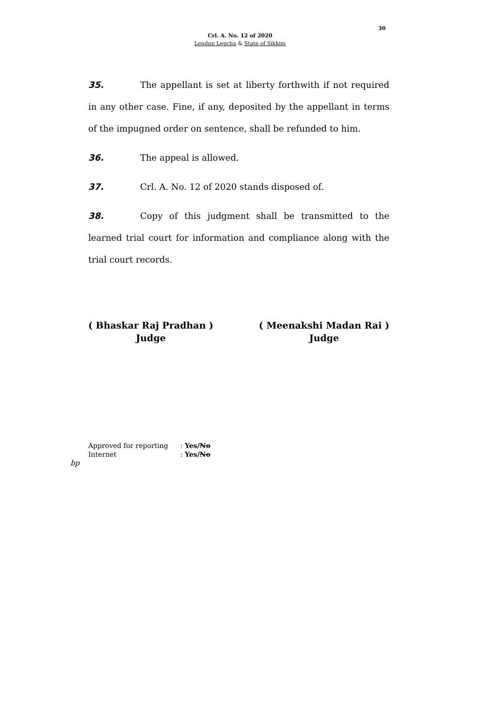30
Crl. A. No. 12 of 2020
Lendup Lepcha & State of Sikkim
35. The appellant is set at liberty forthwith if not required in any other case. Fine, if any, deposited by the appellant in terms of the impugned order on sentence, shall be refunded to him.
36. The appeal is allowed.
37. Crl. A. No. 12 of 2020 stands disposed of.
38. Copy of this judgment shall be transmitted to the learned trial court for information and compliance along with the trial court records.
( Bhaskar Raj Pradhan )
Judge
( Meenakshi Madan Rai )
Judge
Approved for reporting: Yes/No
Internet: Yes/No
bp